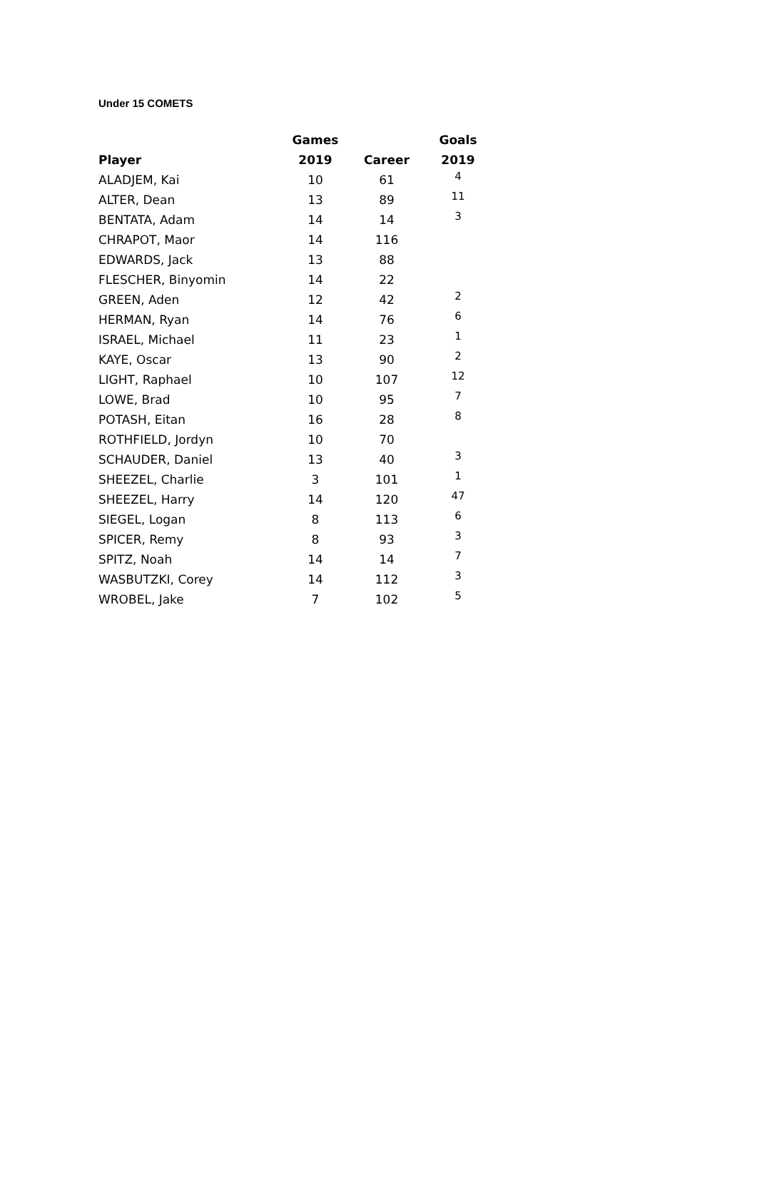Under 15 COMETS
| | Games | | Goals |
| --- | --- | --- | --- |
| Player | 2019 | Career | 2019 |
| ALADJEM, Kai | 10 | 61 | 4 |
| ALTER, Dean | 13 | 89 | 11 |
| BENTATA, Adam | 14 | 14 | 3 |
| CHRAPOT, Maor | 14 | 116 | |
| EDWARDS, Jack | 13 | 88 | |
| FLESCHER, Binyomin | 14 | 22 | |
| GREEN, Aden | 12 | 42 | 2 |
| HERMAN, Ryan | 14 | 76 | 6 |
| ISRAEL, Michael | 11 | 23 | 1 |
| KAYE, Oscar | 13 | 90 | 2 |
| LIGHT, Raphael | 10 | 107 | 12 |
| LOWE, Brad | 10 | 95 | 7 |
| POTASH, Eitan | 16 | 28 | 8 |
| ROTHFIELD, Jordyn | 10 | 70 | |
| SCHAUDER, Daniel | 13 | 40 | 3 |
| SHEEZEL, Charlie | 3 | 101 | 1 |
| SHEEZEL, Harry | 14 | 120 | 47 |
| SIEGEL, Logan | 8 | 113 | 6 |
| SPICER, Remy | 8 | 93 | 3 |
| SPITZ, Noah | 14 | 14 | 7 |
| WASBUTZKI, Corey | 14 | 112 | 3 |
| WROBEL, Jake | 7 | 102 | 5 |